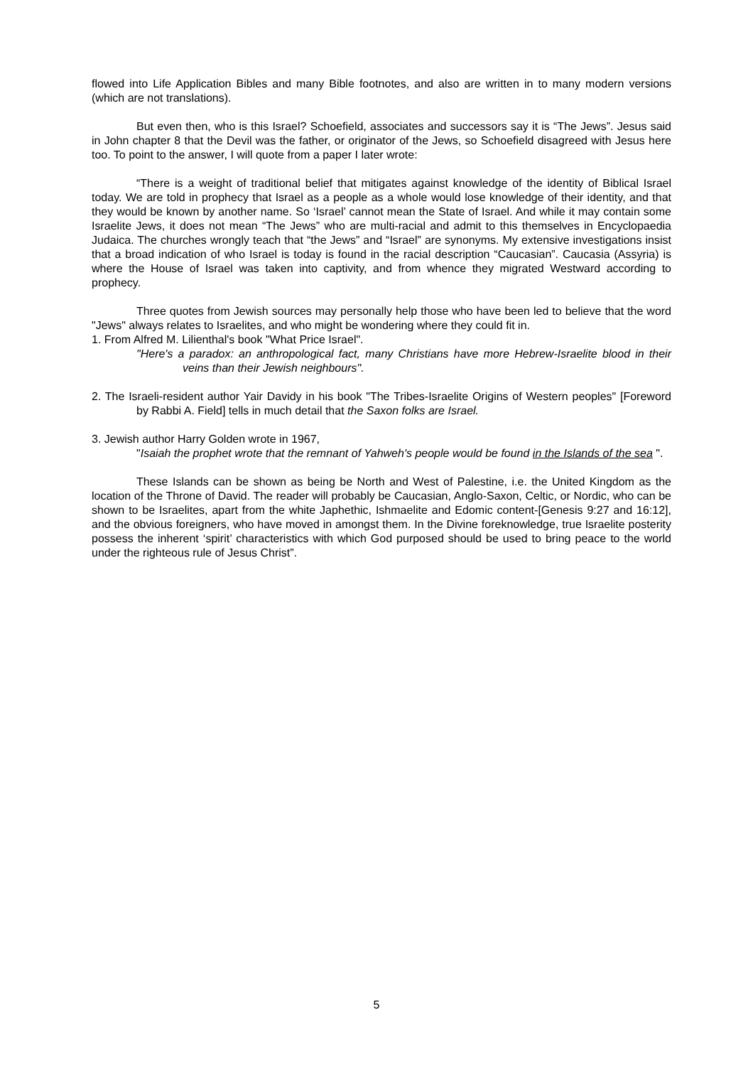flowed into Life Application Bibles and many Bible footnotes, and also are written in to many modern versions (which are not translations).
But even then, who is this Israel? Schoefield, associates and successors say it is “The Jews”. Jesus said in John chapter 8 that the Devil was the father, or originator of the Jews, so Schoefield disagreed with Jesus here too. To point to the answer, I will quote from a paper I later wrote:
“There is a weight of traditional belief that mitigates against knowledge of the identity of Biblical Israel today. We are told in prophecy that Israel as a people as a whole would lose knowledge of their identity, and that they would be known by another name. So ‘Israel’ cannot mean the State of Israel. And while it may contain some Israelite Jews, it does not mean “The Jews” who are multi-racial and admit to this themselves in Encyclopaedia Judaica. The churches wrongly teach that “the Jews” and “Israel” are synonyms. My extensive investigations insist that a broad indication of who Israel is today is found in the racial description “Caucasian”. Caucasia (Assyria) is where the House of Israel was taken into captivity, and from whence they migrated Westward according to prophecy.
Three quotes from Jewish sources may personally help those who have been led to believe that the word "Jews" always relates to Israelites, and who might be wondering where they could fit in.
1. From Alfred M. Lilienthal's book "What Price Israel".
"Here's a paradox: an anthropological fact, many Christians have more Hebrew-Israelite blood in their veins than their Jewish neighbours".
2. The Israeli-resident author Yair Davidy in his book "The Tribes-Israelite Origins of Western peoples" [Foreword by Rabbi A. Field] tells in much detail that the Saxon folks are Israel.
3. Jewish author Harry Golden wrote in 1967,
"Isaiah the prophet wrote that the remnant of Yahweh's people would be found in the Islands of the sea ".
These Islands can be shown as being be North and West of Palestine, i.e. the United Kingdom as the location of the Throne of David. The reader will probably be Caucasian, Anglo-Saxon, Celtic, or Nordic, who can be shown to be Israelites, apart from the white Japhethic, Ishmaelite and Edomic content-[Genesis 9:27 and 16:12], and the obvious foreigners, who have moved in amongst them. In the Divine foreknowledge, true Israelite posterity possess the inherent ‘spirit’ characteristics with which God purposed should be used to bring peace to the world under the righteous rule of Jesus Christ”.
5